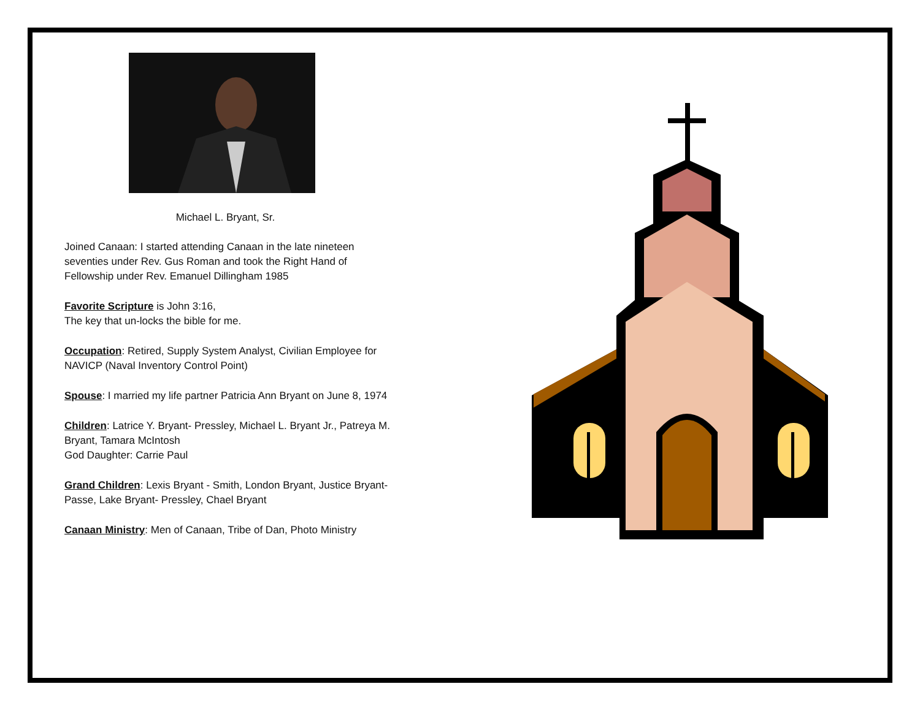Michael L. Bryant, Sr.
Joined Canaan: I started attending Canaan in the late nineteen seventies under Rev. Gus Roman and took the Right Hand of Fellowship under Rev. Emanuel Dillingham 1985
Favorite Scripture is John 3:16,
The key that un-locks the bible for me.
Occupation: Retired, Supply System Analyst, Civilian Employee for NAVICP (Naval Inventory Control Point)
Spouse: I married my life partner Patricia Ann Bryant on June 8, 1974
Children: Latrice Y. Bryant- Pressley, Michael L. Bryant Jr., Patreya M. Bryant, Tamara McIntosh
God Daughter: Carrie Paul
Grand Children: Lexis Bryant - Smith, London Bryant, Justice Bryant-Passe, Lake Bryant- Pressley, Chael Bryant
Canaan Ministry: Men of Canaan, Tribe of Dan, Photo Ministry